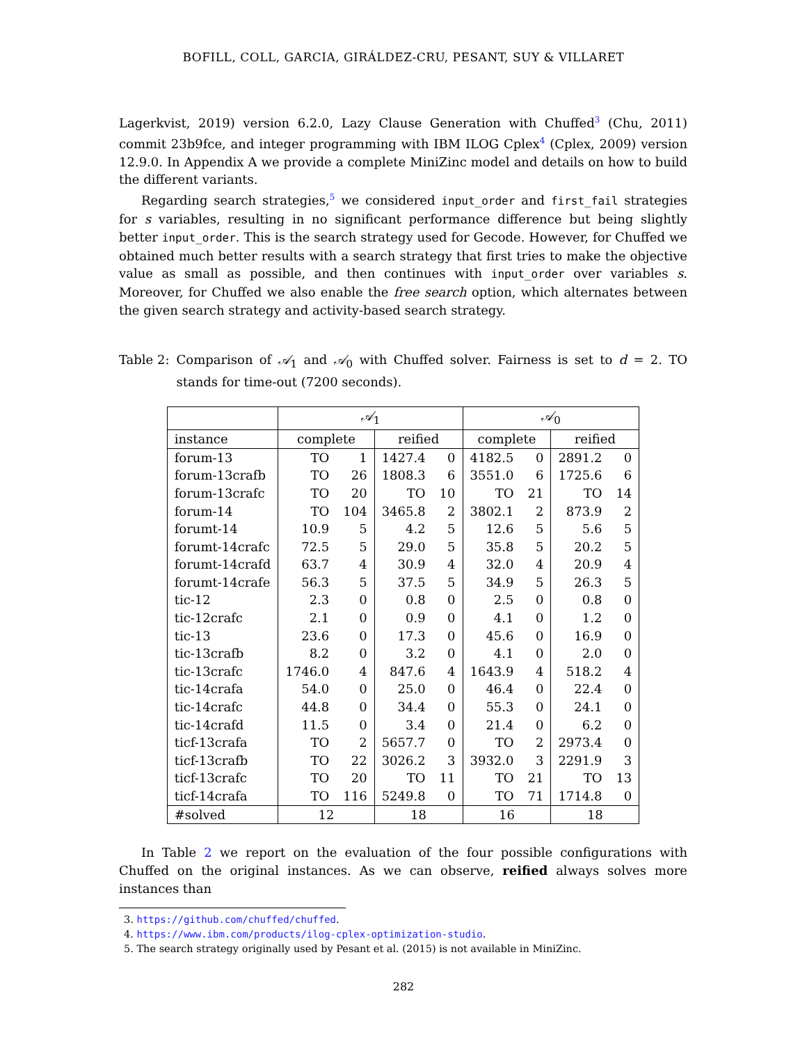BOFILL, COLL, GARCIA, GIRÁLDEZ-CRU, PESANT, SUY & VILLARET
Lagerkvist, 2019) version 6.2.0, Lazy Clause Generation with Chuffed<sup>3</sup> (Chu, 2011) commit 23b9fce, and integer programming with IBM ILOG Cplex<sup>4</sup> (Cplex, 2009) version 12.9.0. In Appendix A we provide a complete MiniZinc model and details on how to build the different variants.
Regarding search strategies,<sup>5</sup> we considered input_order and first_fail strategies for s variables, resulting in no significant performance difference but being slightly better input_order. This is the search strategy used for Gecode. However, for Chuffed we obtained much better results with a search strategy that first tries to make the objective value as small as possible, and then continues with input_order over variables s. Moreover, for Chuffed we also enable the free search option, which alternates between the given search strategy and activity-based search strategy.
Table 2: Comparison of 𝒜<sub>1</sub> and 𝒜<sub>0</sub> with Chuffed solver. Fairness is set to d = 2. TO stands for time-out (7200 seconds).
| | 𝒜<sub>1</sub> | | | | 𝒜<sub>0</sub> | | | |
| instance | complete | | reified | | complete | | reified | |
| forum-13 | TO | 1 | 1427.4 | 0 | 4182.5 | 0 | 2891.2 | 0 |
| forum-13crafb | TO | 26 | 1808.3 | 6 | 3551.0 | 6 | 1725.6 | 6 |
| forum-13crafc | TO | 20 | TO | 10 | TO | 21 | TO | 14 |
| forum-14 | TO | 104 | 3465.8 | 2 | 3802.1 | 2 | 873.9 | 2 |
| forumt-14 | 10.9 | 5 | 4.2 | 5 | 12.6 | 5 | 5.6 | 5 |
| forumt-14crafc | 72.5 | 5 | 29.0 | 5 | 35.8 | 5 | 20.2 | 5 |
| forumt-14crafd | 63.7 | 4 | 30.9 | 4 | 32.0 | 4 | 20.9 | 4 |
| forumt-14crafe | 56.3 | 5 | 37.5 | 5 | 34.9 | 5 | 26.3 | 5 |
| tic-12 | 2.3 | 0 | 0.8 | 0 | 2.5 | 0 | 0.8 | 0 |
| tic-12crafc | 2.1 | 0 | 0.9 | 0 | 4.1 | 0 | 1.2 | 0 |
| tic-13 | 23.6 | 0 | 17.3 | 0 | 45.6 | 0 | 16.9 | 0 |
| tic-13crafb | 8.2 | 0 | 3.2 | 0 | 4.1 | 0 | 2.0 | 0 |
| tic-13crafc | 1746.0 | 4 | 847.6 | 4 | 1643.9 | 4 | 518.2 | 4 |
| tic-14crafa | 54.0 | 0 | 25.0 | 0 | 46.4 | 0 | 22.4 | 0 |
| tic-14crafc | 44.8 | 0 | 34.4 | 0 | 55.3 | 0 | 24.1 | 0 |
| tic-14crafd | 11.5 | 0 | 3.4 | 0 | 21.4 | 0 | 6.2 | 0 |
| ticf-13crafa | TO | 2 | 5657.7 | 0 | TO | 2 | 2973.4 | 0 |
| ticf-13crafb | TO | 22 | 3026.2 | 3 | 3932.0 | 3 | 2291.9 | 3 |
| ticf-13crafc | TO | 20 | TO | 11 | TO | 21 | TO | 13 |
| ticf-14crafa | TO | 116 | 5249.8 | 0 | TO | 71 | 1714.8 | 0 |
| #solved | 12 | | 18 | | 16 | | 18 | |
In Table 2 we report on the evaluation of the four possible configurations with Chuffed on the original instances. As we can observe, reified always solves more instances than
3. https://github.com/chuffed/chuffed.
4. https://www.ibm.com/products/ilog-cplex-optimization-studio.
5. The search strategy originally used by Pesant et al. (2015) is not available in MiniZinc.
282